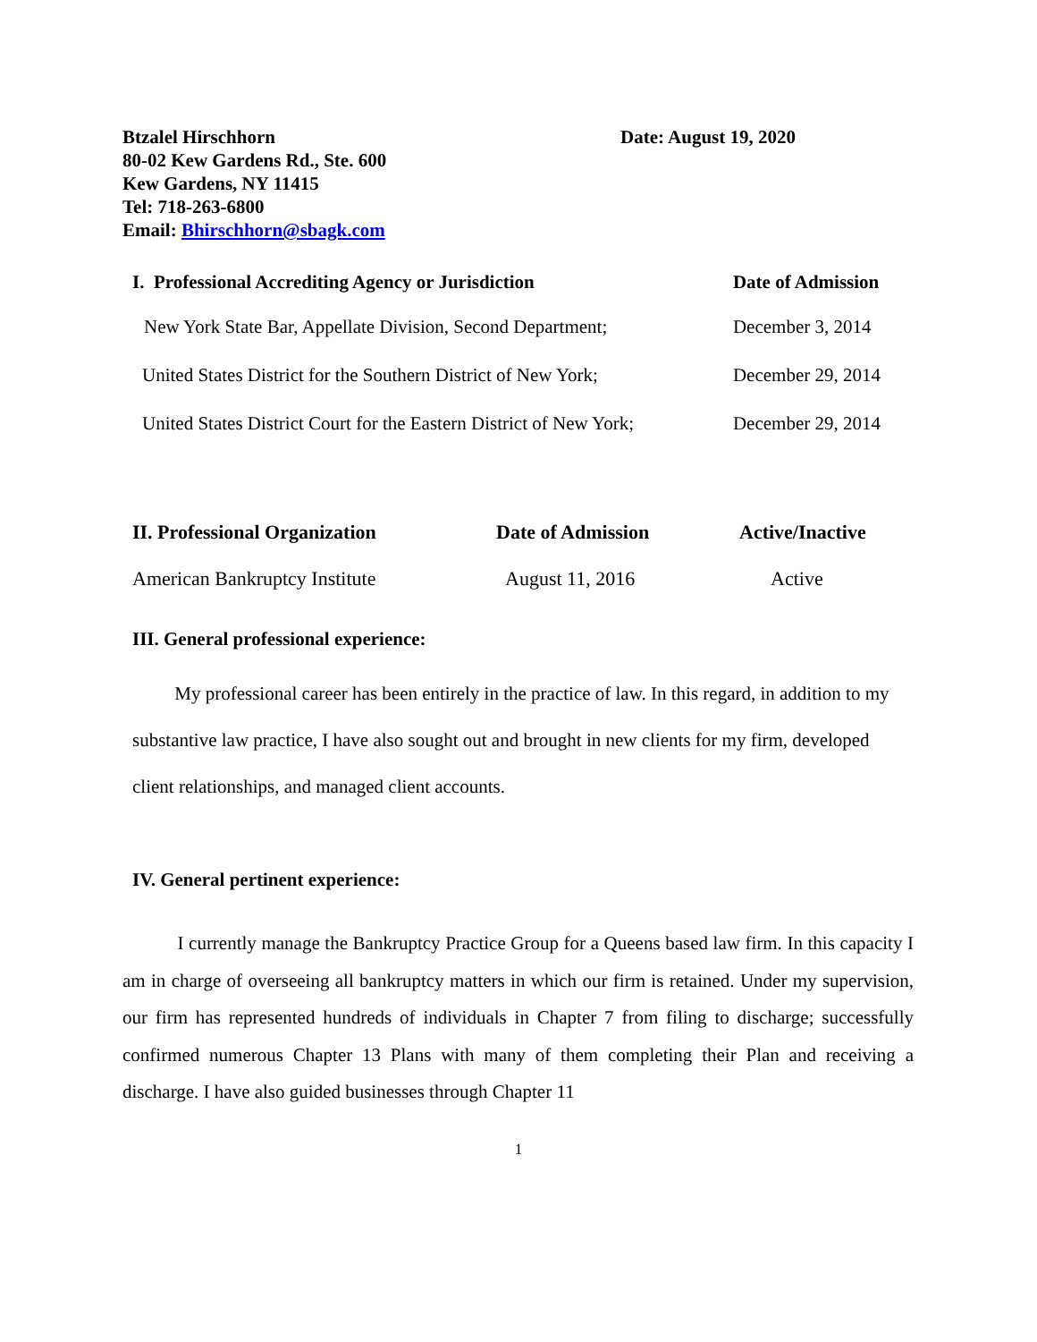Btzalel Hirschhorn
80-02 Kew Gardens Rd., Ste. 600
Kew Gardens, NY 11415
Tel: 718-263-6800
Email: Bhirschhorn@sbagk.com
Date: August 19, 2020
| I. Professional Accrediting Agency or Jurisdiction | Date of Admission |
| --- | --- |
| New York State Bar, Appellate Division, Second Department; | December 3, 2014 |
| United States District for the Southern District of New York; | December 29, 2014 |
| United States District Court for the Eastern District of New York; | December 29, 2014 |
| II. Professional Organization | Date of Admission | Active/Inactive |
| --- | --- | --- |
| American Bankruptcy Institute | August 11, 2016 | Active |
III. General professional experience:
My professional career has been entirely in the practice of law. In this regard, in addition to my substantive law practice, I have also sought out and brought in new clients for my firm, developed client relationships, and managed client accounts.
IV. General pertinent experience:
I currently manage the Bankruptcy Practice Group for a Queens based law firm. In this capacity I am in charge of overseeing all bankruptcy matters in which our firm is retained. Under my supervision, our firm has represented hundreds of individuals in Chapter 7 from filing to discharge; successfully confirmed numerous Chapter 13 Plans with many of them completing their Plan and receiving a discharge. I have also guided businesses through Chapter 11
1